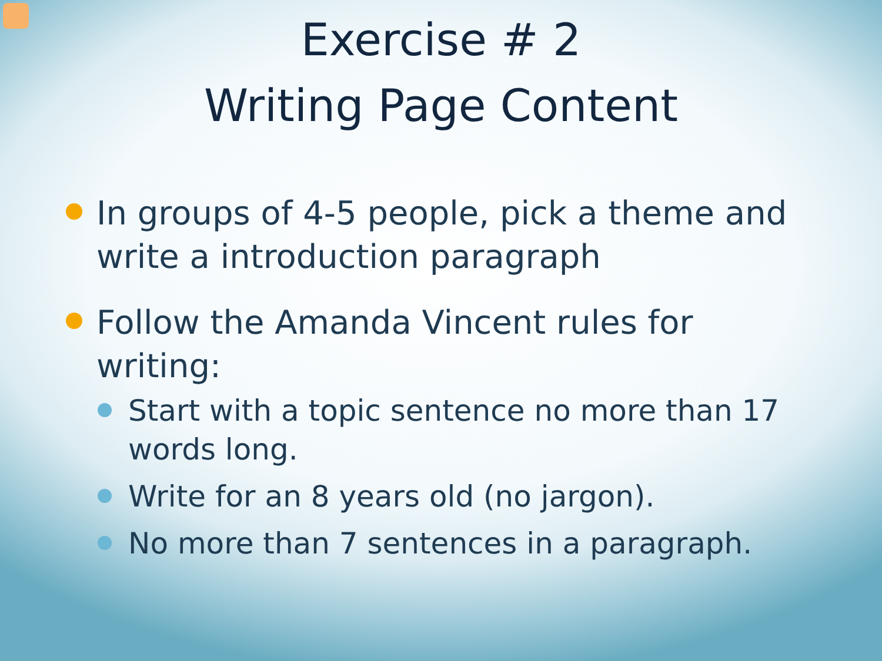Exercise # 2
Writing Page Content
In groups of 4-5 people, pick a theme and write a introduction paragraph
Follow the Amanda Vincent rules for writing:
Start with a topic sentence no more than 17 words long.
Write for an 8 years old (no jargon).
No more than 7 sentences in a paragraph.